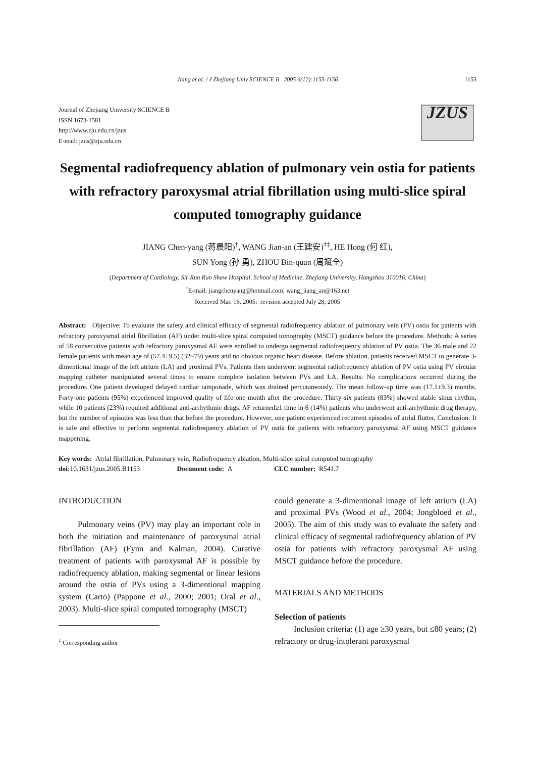Jiang et al. / J Zhejiang Univ SCIENCE B 2005 6(12):1153-1156 1153
Journal of Zhejiang University SCIENCE B
ISSN 1673-1581
http://www.zju.edu.cn/jzus
E-mail: jzus@zju.edu.cn
JZUS
Segmental radiofrequency ablation of pulmonary vein ostia for patients with refractory paroxysmal atrial fibrillation using multi-slice spiral computed tomography guidance
JIANG Chen-yang (蒋晨阳)<sup>†</sup>, WANG Jian-an (王建安)<sup>†‡</sup>, HE Hong (何 红),
SUN Yong (孙 勇), ZHOU Bin-quan (周斌全)
(Department of Cardiology, Sir Run Run Shaw Hospital, School of Medicine, Zhejiang University, Hangzhou 310016, China)
<sup>†</sup> E-mail: jiangchenyang@hotmail.com; wang_jiang_an@163.net
Received Mar. 16, 2005; revision accepted July 28, 2005
Abstract: Objective: To evaluate the safety and clinical efficacy of segmental radiofrequency ablation of pulmonary vein (PV) ostia for patients with refractory paroxysmal atrial fibrillation (AF) under multi-slice spiral computed tomography (MSCT) guidance before the procedure. Methods: A series of 58 consecutive patients with refractory paroxysmal AF were enrolled to undergo segmental radiofrequency ablation of PV ostia. The 36 male and 22 female patients with mean age of (57.4±9.5) (32~79) years and no obvious organic heart disease. Before ablation, patients received MSCT to generate 3-dimentional image of the left atrium (LA) and proximal PVs. Patients then underwent segmental radiofrequency ablation of PV ostia using PV circular mapping catheter manipulated several times to ensure complete isolation between PVs and LA. Results: No complications occurred during the procedure. One patient developed delayed cardiac tamponade, which was drained percutaneously. The mean follow-up time was (17.1±9.3) months. Forty-one patients (95%) experienced improved quality of life one month after the procedure. Thirty-six patients (83%) showed stable sinus rhythm, while 10 patients (23%) required additional anti-arrhythmic drugs. AF returned≥1 time in 6 (14%) patients who underwent anti-arrhythmic drug therapy, but the number of episodes was less than that before the procedure. However, one patient experienced recurrent episodes of atrial flutter. Conclusion: It is safe and effective to perform segmental radiofrequency ablation of PV ostia for patients with refractory paroxysmal AF using MSCT guidance mappening.
Key words: Atrial fibrillation, Pulmonary vein, Radiofrequency ablation, Multi-slice spiral computed tomography
doi: 10.1631/jzus.2005.B1153 Document code: A CLC number: R541.7
INTRODUCTION
Pulmonary veins (PV) may play an important role in both the initiation and maintenance of paroxysmal atrial fibrillation (AF) (Fynn and Kalman, 2004). Curative treatment of patients with paroxysmal AF is possible by radiofrequency ablation, making segmental or linear lesions around the ostia of PVs using a 3-dimentional mapping system (Carto) (Pappone et al., 2000; 2001; Oral et al., 2003). Multi-slice spiral computed tomography (MSCT)
<sup>‡</sup> Corresponding author
could generate a 3-dimentional image of left atrium (LA) and proximal PVs (Wood et al., 2004; Jongbloed et al., 2005). The aim of this study was to evaluate the safety and clinical efficacy of segmental radiofrequency ablation of PV ostia for patients with refractory paroxysmal AF using MSCT guidance before the procedure.
MATERIALS AND METHODS
Selection of patients
Inclusion criteria: (1) age ≥30 years, but ≤80 years; (2) refractory or drug-intolerant paroxysmal